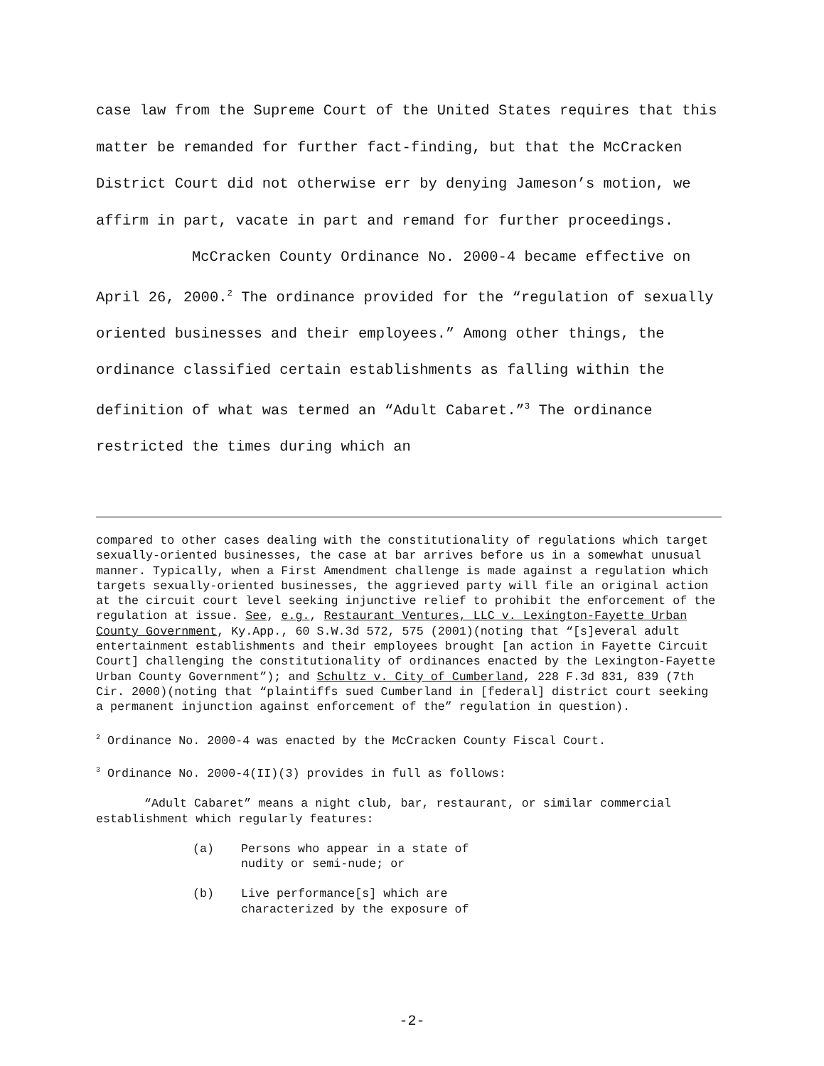case law from the Supreme Court of the United States requires that this matter be remanded for further fact-finding, but that the McCracken District Court did not otherwise err by denying Jameson’s motion, we affirm in part, vacate in part and remand for further proceedings.
McCracken County Ordinance No. 2000-4 became effective on April 26, 2000.<sup>2</sup> The ordinance provided for the “regulation of sexually oriented businesses and their employees.” Among other things, the ordinance classified certain establishments as falling within the definition of what was termed an “Adult Cabaret.”<sup>3</sup> The ordinance restricted the times during which an
compared to other cases dealing with the constitutionality of regulations which target sexually-oriented businesses, the case at bar arrives before us in a somewhat unusual manner. Typically, when a First Amendment challenge is made against a regulation which targets sexually-oriented businesses, the aggrieved party will file an original action at the circuit court level seeking injunctive relief to prohibit the enforcement of the regulation at issue. See, e.g., Restaurant Ventures, LLC v. Lexington-Fayette Urban County Government, Ky.App., 60 S.W.3d 572, 575 (2001)(noting that “[s]everal adult entertainment establishments and their employees brought [an action in Fayette Circuit Court] challenging the constitutionality of ordinances enacted by the Lexington-Fayette Urban County Government”); and Schultz v. City of Cumberland, 228 F.3d 831, 839 (7th Cir. 2000)(noting that “plaintiffs sued Cumberland in [federal] district court seeking a permanent injunction against enforcement of the” regulation in question).
<sup>2</sup> Ordinance No. 2000-4 was enacted by the McCracken County Fiscal Court.
<sup>3</sup> Ordinance No. 2000-4(II)(3) provides in full as follows:
“Adult Cabaret” means a night club, bar, restaurant, or similar commercial establishment which regularly features:
(a) Persons who appear in a state of
nudity or semi-nude; or
(b) Live performance[s] which are
characterized by the exposure of
-2-